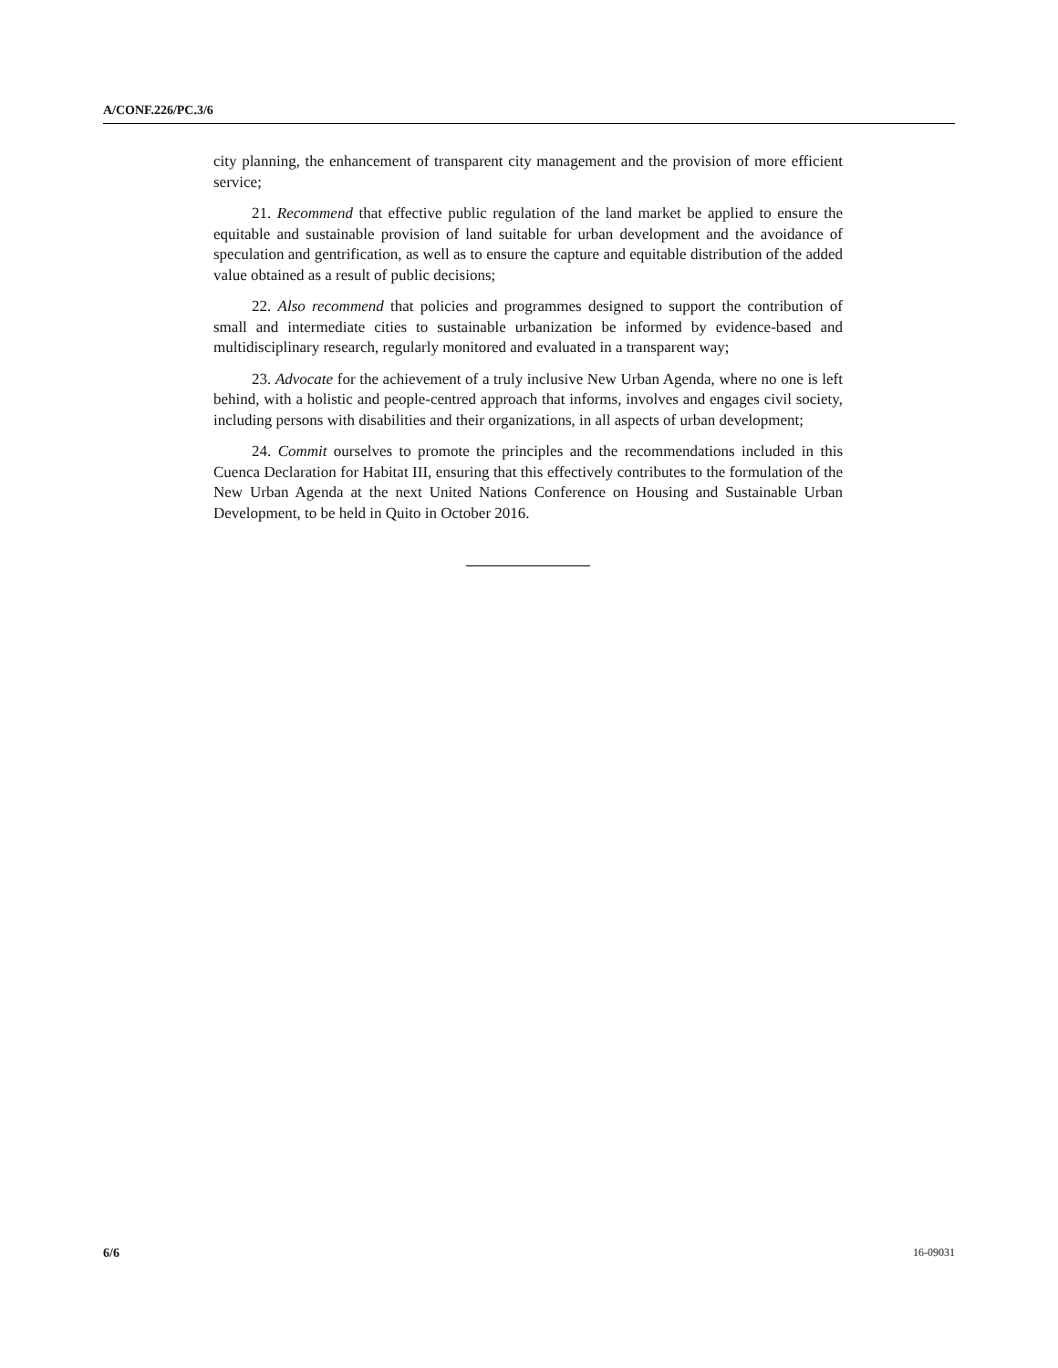A/CONF.226/PC.3/6
city planning, the enhancement of transparent city management and the provision of more efficient service;
21. Recommend that effective public regulation of the land market be applied to ensure the equitable and sustainable provision of land suitable for urban development and the avoidance of speculation and gentrification, as well as to ensure the capture and equitable distribution of the added value obtained as a result of public decisions;
22. Also recommend that policies and programmes designed to support the contribution of small and intermediate cities to sustainable urbanization be informed by evidence-based and multidisciplinary research, regularly monitored and evaluated in a transparent way;
23. Advocate for the achievement of a truly inclusive New Urban Agenda, where no one is left behind, with a holistic and people-centred approach that informs, involves and engages civil society, including persons with disabilities and their organizations, in all aspects of urban development;
24. Commit ourselves to promote the principles and the recommendations included in this Cuenca Declaration for Habitat III, ensuring that this effectively contributes to the formulation of the New Urban Agenda at the next United Nations Conference on Housing and Sustainable Urban Development, to be held in Quito in October 2016.
6/6 16-09031